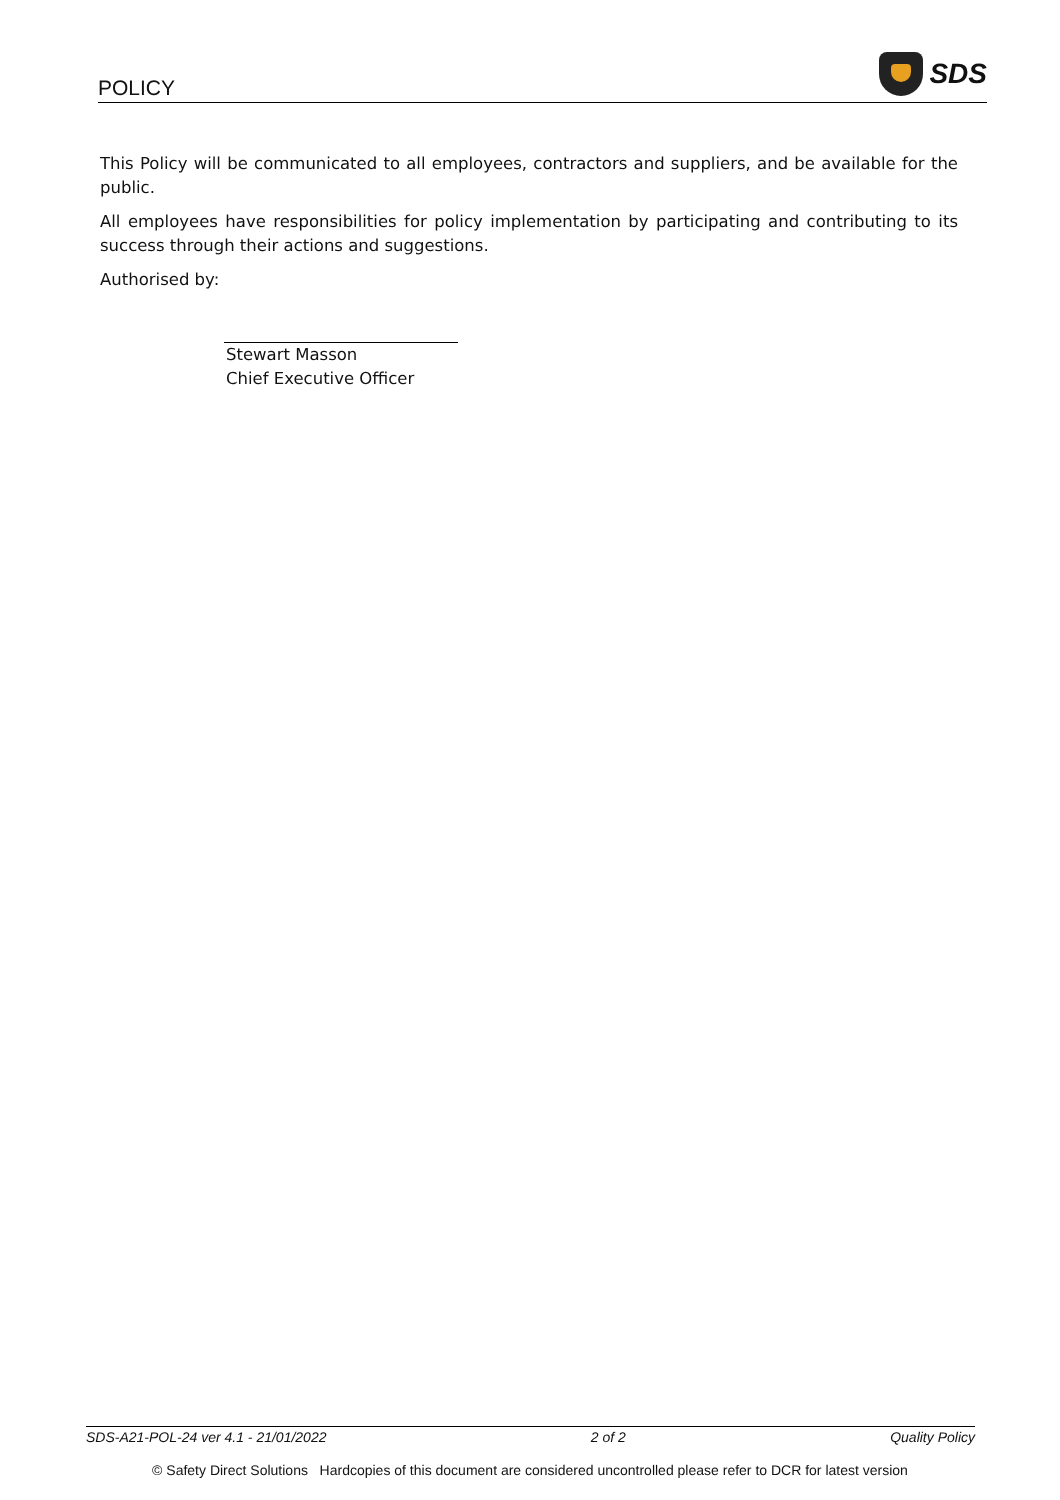POLICY
SDS
This Policy will be communicated to all employees, contractors and suppliers, and be available for the public.
All employees have responsibilities for policy implementation by participating and contributing to its success through their actions and suggestions.
Authorised by:
Stewart Masson
Chief Executive Officer
SDS-A21-POL-24 ver 4.1 - 21/01/2022 2 of 2 Quality Policy
© Safety Direct Solutions Hardcopies of this document are considered uncontrolled please refer to DCR for latest version